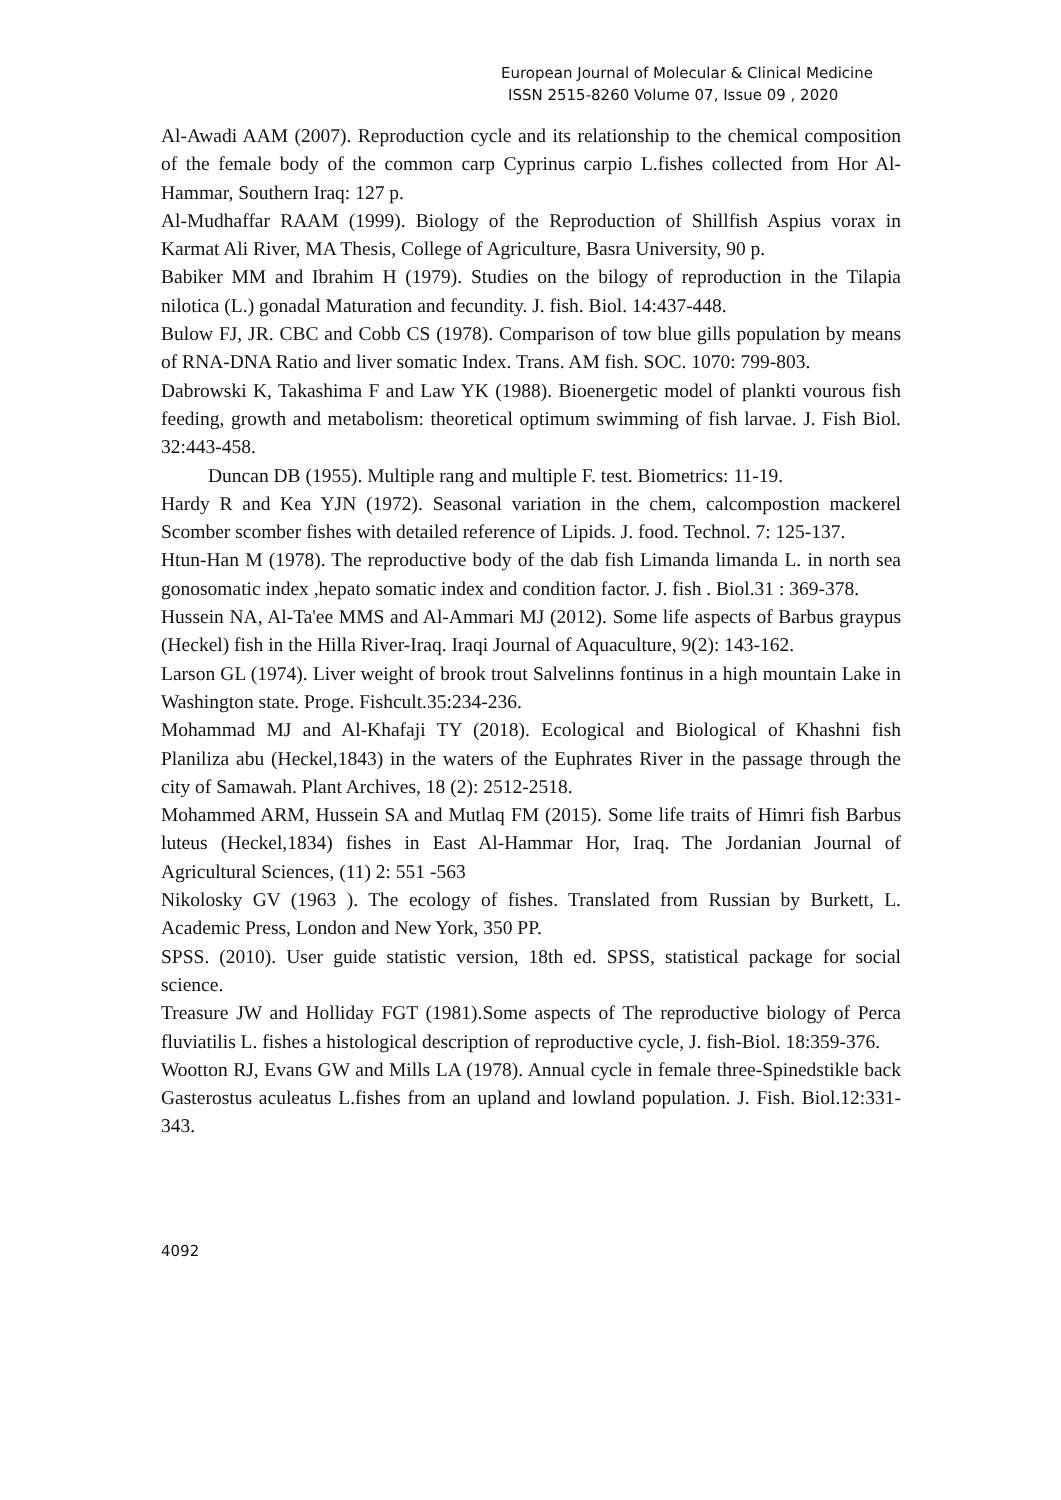European Journal of Molecular & Clinical Medicine
ISSN 2515-8260 Volume 07, Issue 09 , 2020
Al-Awadi AAM (2007). Reproduction cycle and its relationship to the chemical composition of the female body of the common carp Cyprinus carpio L.fishes collected from Hor Al-Hammar, Southern Iraq: 127 p.
Al-Mudhaffar RAAM (1999). Biology of the Reproduction of Shillfish Aspius vorax in Karmat Ali River, MA Thesis, College of Agriculture, Basra University, 90 p.
Babiker MM and Ibrahim H (1979). Studies on the bilogy of reproduction in the Tilapia nilotica (L.) gonadal Maturation and fecundity. J. fish. Biol. 14:437-448.
Bulow FJ, JR. CBC and Cobb CS (1978). Comparison of tow blue gills population by means of RNA-DNA Ratio and liver somatic Index. Trans. AM fish. SOC. 1070: 799-803.
Dabrowski K, Takashima F and Law YK (1988). Bioenergetic model of plankti vourous fish feeding, growth and metabolism: theoretical optimum swimming of fish larvae. J. Fish Biol. 32:443-458.
Duncan DB (1955). Multiple rang and multiple F. test. Biometrics: 11-19.
Hardy R and Kea YJN (1972). Seasonal variation in the chem, calcompostion mackerel Scomber scomber fishes with detailed reference of Lipids. J. food. Technol. 7: 125-137.
Htun-Han M (1978). The reproductive body of the dab fish Limanda limanda L. in north sea gonosomatic index ,hepato somatic index and condition factor. J. fish . Biol.31 : 369-378.
Hussein NA, Al-Ta'ee MMS and Al-Ammari MJ (2012). Some life aspects of Barbus graypus (Heckel) fish in the Hilla River-Iraq. Iraqi Journal of Aquaculture, 9(2): 143-162.
Larson GL (1974). Liver weight of brook trout Salvelinns fontinus in a high mountain Lake in Washington state. Proge. Fishcult.35:234-236.
Mohammad MJ and Al-Khafaji TY (2018). Ecological and Biological of Khashni fish Planiliza abu (Heckel,1843) in the waters of the Euphrates River in the passage through the city of Samawah. Plant Archives, 18 (2): 2512-2518.
Mohammed ARM, Hussein SA and Mutlaq FM (2015). Some life traits of Himri fish Barbus luteus (Heckel,1834) fishes in East Al-Hammar Hor, Iraq. The Jordanian Journal of Agricultural Sciences, (11) 2: 551 -563
Nikolosky GV (1963 ). The ecology of fishes. Translated from Russian by Burkett, L. Academic Press, London and New York, 350 PP.
SPSS. (2010). User guide statistic version, 18th ed. SPSS, statistical package for social science.
Treasure JW and Holliday FGT (1981).Some aspects of The reproductive biology of Perca fluviatilis L. fishes a histological description of reproductive cycle, J. fish-Biol. 18:359-376.
Wootton RJ, Evans GW and Mills LA (1978). Annual cycle in female three-Spinedstikle back Gasterostus aculeatus L.fishes from an upland and lowland population. J. Fish. Biol.12:331-343.
4092